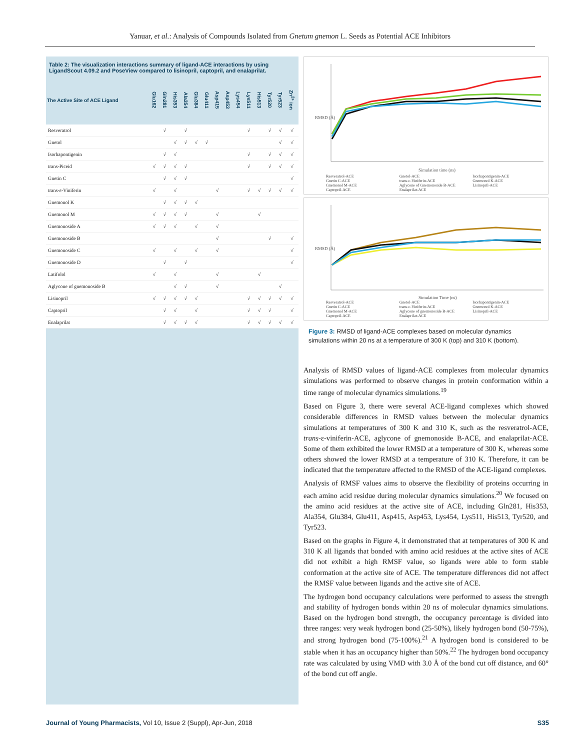Yanuar, et al.: Analysis of Compounds Isolated from Gnetum gnemon L. Seeds as Potential ACE Inhibitors
Table 2: The visualization interactions summary of ligand-ACE interactions by using LigandScout 4.09.2 and PoseView compared to lisinopril, captopril, and enalaprilat.
| The Active Site of ACE Ligand | Glu162 | Gln281 | His353 | Ala354 | Glu384 | Glu411 | Asp415 | Asp453 | Lys454 | Lys511 | His513 | Tyr520 | Tyr523 | Zn<sup>2+</sup> ion |
| --- | --- | --- | --- | --- | --- | --- | --- | --- | --- | --- | --- | --- | --- | --- |
| Resveratrol | | √ | | √ | | | | | | √ | | √ | √ | √ |
| Gnetol | | | √ | √ | √ | √ | | | | | | | √ | √ |
| Isorhapontigenin | | √ | √ | | | | | | | √ | | √ | √ | √ |
| trans-Piceid | √ | √ | √ | √ | | | | | | √ | | √ | √ | √ |
| Gnetin C | | √ | √ | √ | | | | | | | | | | √ |
| trans-ε-Viniferin | √ | | √ | | | | √ | | | √ | √ | √ | √ | √ |
| Gnemonol K | | √ | √ | √ | √ | | | | | | | | | |
| Gnemonol M | √ | √ | √ | √ | | | √ | | | | √ | | | |
| Gnemonoside A | √ | √ | √ | | √ | | √ | | | | | | | |
| Gnemonoside B | | | | | | | √ | | | | | √ | | √ |
| Gnemonoside C | √ | | √ | | √ | | √ | | | | | | | √ |
| Gnemonoside D | | √ | | √ | | | | | | | | | | √ |
| Latifolol | √ | | √ | | | | √ | | | | √ | | | |
| Aglycone of gnemonoside B | | | √ | √ | | | √ | | | | | | √ | |
| Lisinopril | √ | √ | √ | √ | √ | | | | | √ | √ | √ | √ | √ |
| Captopril | | √ | √ | | √ | | | | | √ | √ | √ | | √ |
| Enalaprilat | | √ | √ | √ | √ | | | | | √ | √ | √ | √ | √ |
RMSD (Å)
Simulation time (ns)
Resveratrol-ACE Gnetol-ACE Isorhapontigenin-ACE Gnetin C-ACE trans-ε-Viniferin-ACE Gnemonol K-ACE Gnemonol M-ACE Aglycone of Gnemonoside B-ACE Lisinopril-ACE Captopril-ACE Enalaprilat-ACE
RMSD (Å)
Simulation Time (ns)
Resveratrol-ACE Gnetol-ACE Isorhapontigenin-ACE Gnetin C-ACE trans-ε-Viniferin-ACE Gnemonol K-ACE Gnemonol M-ACE Aglycone of gnemonoside B-ACE Lisinopril-ACE Captopril-ACE Enalaprilat-ACE
Figure 3: RMSD of ligand-ACE complexes based on molecular dynamics simulations within 20 ns at a temperature of 300 K (top) and 310 K (bottom).
Analysis of RMSD values of ligand-ACE complexes from molecular dynamics simulations was performed to observe changes in protein conformation within a time range of molecular dynamics simulations.<sup>19</sup>
Based on Figure 3, there were several ACE-ligand complexes which showed considerable differences in RMSD values between the molecular dynamics simulations at temperatures of 300 K and 310 K, such as the resveratrol-ACE, trans-ε-viniferin-ACE, aglycone of gnemonoside B-ACE, and enalaprilat-ACE. Some of them exhibited the lower RMSD at a temperature of 300 K, whereas some others showed the lower RMSD at a temperature of 310 K. Therefore, it can be indicated that the temperature affected to the RMSD of the ACE-ligand complexes.
Analysis of RMSF values aims to observe the flexibility of proteins occurring in each amino acid residue during molecular dynamics simulations.<sup>20</sup> We focused on the amino acid residues at the active site of ACE, including Gln281, His353, Ala354, Glu384, Glu411, Asp415, Asp453, Lys454, Lys511, His513, Tyr520, and Tyr523.
Based on the graphs in Figure 4, it demonstrated that at temperatures of 300 K and 310 K all ligands that bonded with amino acid residues at the active sites of ACE did not exhibit a high RMSF value, so ligands were able to form stable conformation at the active site of ACE. The temperature differences did not affect the RMSF value between ligands and the active site of ACE.
The hydrogen bond occupancy calculations were performed to assess the strength and stability of hydrogen bonds within 20 ns of molecular dynamics simulations. Based on the hydrogen bond strength, the occupancy percentage is divided into three ranges: very weak hydrogen bond (25-50%), likely hydrogen bond (50-75%), and strong hydrogen bond (75-100%).<sup>21</sup> A hydrogen bond is considered to be stable when it has an occupancy higher than 50%.<sup>22</sup> The hydrogen bond occupancy rate was calculated by using VMD with 3.0 Å of the bond cut off distance, and 60° of the bond cut off angle.
Journal of Young Pharmacists, Vol 10, Issue 2 (Suppl), Apr-Jun, 2018 S35